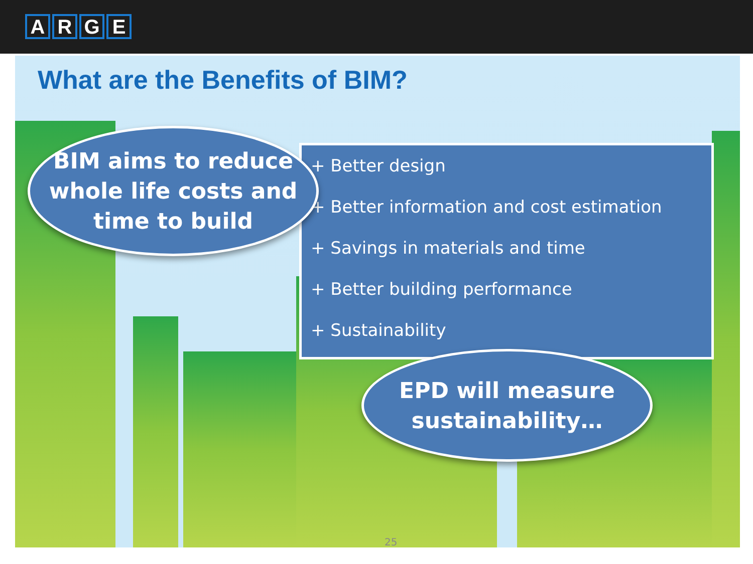ARGE
What are the Benefits of BIM?
+ Better design
+ Better information and cost estimation
+ Savings in materials and time
+ Better building performance
+ Sustainability
BIM aims to reduce
whole life costs and
time to build
EPD will measure
sustainability…
25